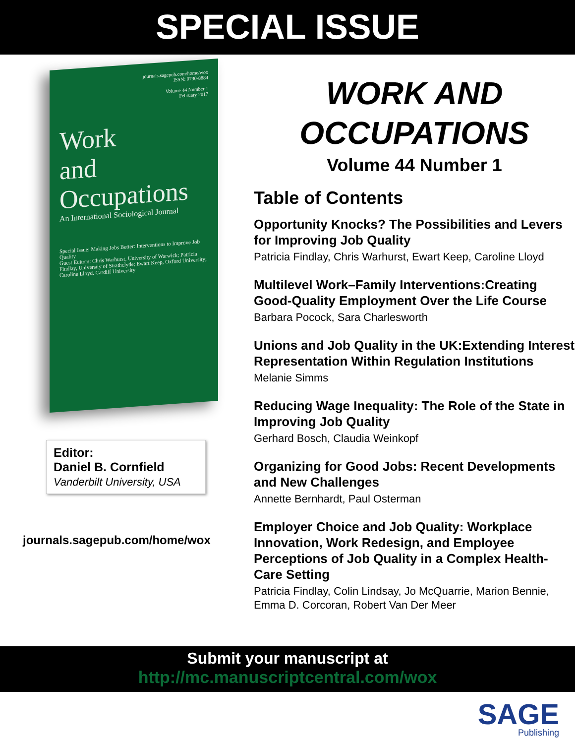SPECIAL ISSUE
journals.sagepub.com/home/wox
ISSN: 0730-8884
Volume 44 Number 1
February 2017
Work
and
Occupations
An International Sociological Journal
Special Issue: Making Jobs Better: Interventions to Improve Job Quality
Guest Editors: Chris Warhurst, University of Warwick; Patricia Findlay, University of Strathclyde; Ewart Keep, Oxford University; Caroline Lloyd, Cardiff University
Editor:
Daniel B. Cornfield
Vanderbilt University, USA
journals.sagepub.com/home/wox
WORK AND OCCUPATIONS
Volume 44 Number 1
Table of Contents
Opportunity Knocks? The Possibilities and Levers for Improving Job Quality
Patricia Findlay, Chris Warhurst, Ewart Keep, Caroline Lloyd
Multilevel Work–Family Interventions:Creating Good-Quality Employment Over the Life Course
Barbara Pocock, Sara Charlesworth
Unions and Job Quality in the UK:Extending Interest Representation Within Regulation Institutions
Melanie Simms
Reducing Wage Inequality: The Role of the State in Improving Job Quality
Gerhard Bosch, Claudia Weinkopf
Organizing for Good Jobs: Recent Developments and New Challenges
Annette Bernhardt, Paul Osterman
Employer Choice and Job Quality: Workplace Innovation, Work Redesign, and Employee Perceptions of Job Quality in a Complex Health-Care Setting
Patricia Findlay, Colin Lindsay, Jo McQuarrie, Marion Bennie, Emma D. Corcoran, Robert Van Der Meer
Submit your manuscript at
http://mc.manuscriptcentral.com/wox
SAGE
Publishing